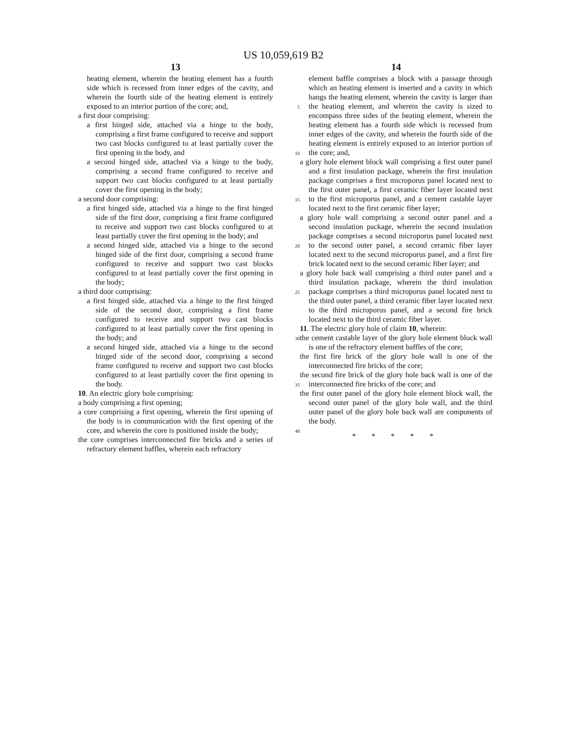US 10,059,619 B2
13
heating element, wherein the heating element has a fourth side which is recessed from inner edges of the cavity, and wherein the fourth side of the heating element is entirely exposed to an interior portion of the core; and,
a first door comprising:
a first hinged side, attached via a hinge to the body, comprising a first frame configured to receive and support two cast blocks configured to at least partially cover the first opening in the body, and
a second hinged side, attached via a hinge to the body, comprising a second frame configured to receive and support two cast blocks configured to at least partially cover the first opening in the body;
a second door comprising:
a first hinged side, attached via a hinge to the first hinged side of the first door, comprising a first frame configured to receive and support two cast blocks configured to at least partially cover the first opening in the body; and
a second hinged side, attached via a hinge to the second hinged side of the first door, comprising a second frame configured to receive and support two cast blocks configured to at least partially cover the first opening in the body;
a third door comprising:
a first hinged side, attached via a hinge to the first hinged side of the second door, comprising a first frame configured to receive and support two cast blocks configured to at least partially cover the first opening in the body; and
a second hinged side, attached via a hinge to the second hinged side of the second door, comprising a second frame configured to receive and support two cast blocks configured to at least partially cover the first opening in the body.
10. An electric glory hole comprising:
a body comprising a first opening;
a core comprising a first opening, wherein the first opening of the body is in communication with the first opening of the core, and wherein the core is positioned inside the body;
the core comprises interconnected fire bricks and a series of refractory element baffles, wherein each refractory
5
10
15
20
25
30
35
40
14
element baffle comprises a block with a passage through which an heating element is inserted and a cavity in which hangs the heating element, wherein the cavity is larger than the heating element, and wherein the cavity is sized to encompass three sides of the heating element, wherein the heating element has a fourth side which is recessed from inner edges of the cavity, and wherein the fourth side of the heating element is entirely exposed to an interior portion of the core; and,
a glory hole element block wall comprising a first outer panel and a first insulation package, wherein the first insulation package comprises a first microporus panel located next to the first outer panel, a first ceramic fiber layer located next to the first microporus panel, and a cement castable layer located next to the first ceramic fiber layer;
a glory hole wall comprising a second outer panel and a second insulation package, wherein the second insulation package comprises a second microporus panel located next to the second outer panel, a second ceramic fiber layer located next to the second microporus panel, and a first fire brick located next to the second ceramic fiber layer; and
a glory hole back wall comprising a third outer panel and a third insulation package, wherein the third insulation package comprises a third microporus panel located next to the third outer panel, a third ceramic fiber layer located next to the third microporus panel, and a second fire brick located next to the third ceramic fiber layer.
11. The electric glory hole of claim 10, wherein:
the cement castable layer of the glory hole element block wall is one of the refractory element baffles of the core;
the first fire brick of the glory hole wall is one of the interconnected fire bricks of the core;
the second fire brick of the glory hole back wall is one of the interconnected fire bricks of the core; and
the first outer panel of the glory hole element block wall, the second outer panel of the glory hole wall, and the third outer panel of the glory hole back wall are components of the body.
* * * * *